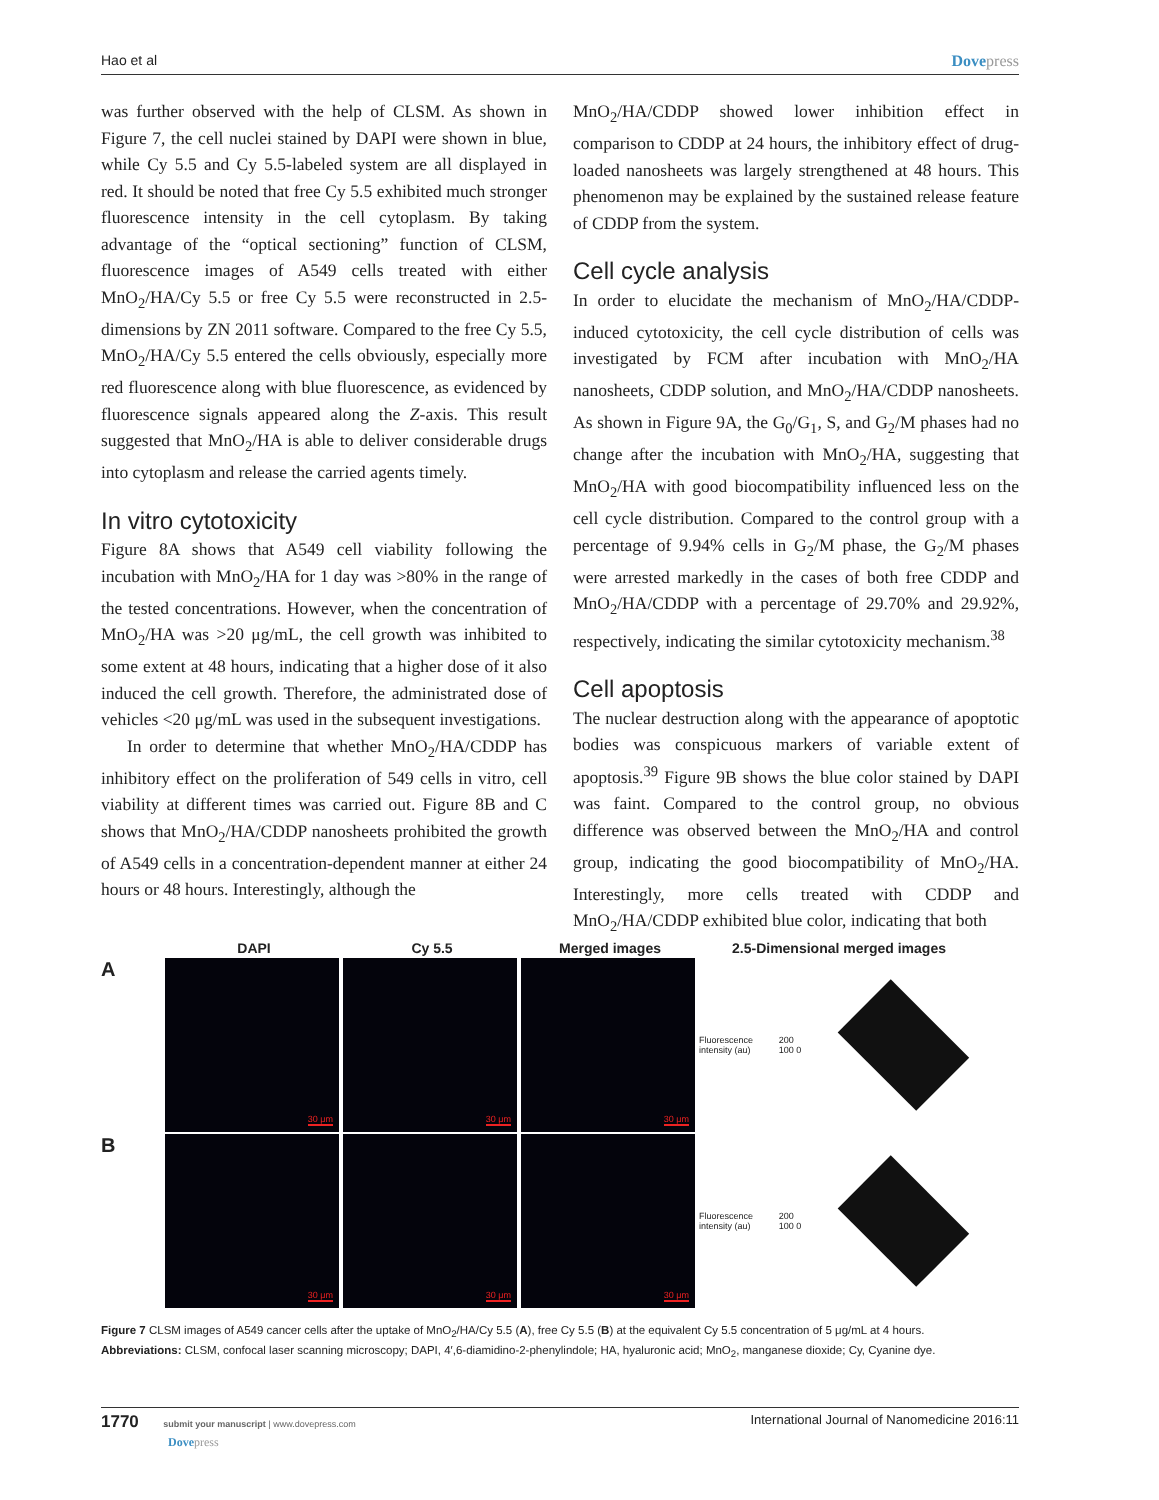Hao et al Dovepress
was further observed with the help of CLSM. As shown in Figure 7, the cell nuclei stained by DAPI were shown in blue, while Cy 5.5 and Cy 5.5-labeled system are all displayed in red. It should be noted that free Cy 5.5 exhibited much stronger fluorescence intensity in the cell cytoplasm. By taking advantage of the “optical sectioning” function of CLSM, fluorescence images of A549 cells treated with either MnO<sub>2</sub>/HA/Cy 5.5 or free Cy 5.5 were reconstructed in 2.5-dimensions by ZN 2011 software. Compared to the free Cy 5.5, MnO<sub>2</sub>/HA/Cy 5.5 entered the cells obviously, especially more red fluorescence along with blue fluorescence, as evidenced by fluorescence signals appeared along the Z-axis. This result suggested that MnO<sub>2</sub>/HA is able to deliver considerable drugs into cytoplasm and release the carried agents timely.
In vitro cytotoxicity
Figure 8A shows that A549 cell viability following the incubation with MnO<sub>2</sub>/HA for 1 day was >80% in the range of the tested concentrations. However, when the concentration of MnO<sub>2</sub>/HA was >20 μg/mL, the cell growth was inhibited to some extent at 48 hours, indicating that a higher dose of it also induced the cell growth. Therefore, the administrated dose of vehicles <20 μg/mL was used in the subsequent investigations.
In order to determine that whether MnO<sub>2</sub>/HA/CDDP has inhibitory effect on the proliferation of 549 cells in vitro, cell viability at different times was carried out. Figure 8B and C shows that MnO<sub>2</sub>/HA/CDDP nanosheets prohibited the growth of A549 cells in a concentration-dependent manner at either 24 hours or 48 hours. Interestingly, although the
MnO<sub>2</sub>/HA/CDDP showed lower inhibition effect in comparison to CDDP at 24 hours, the inhibitory effect of drug-loaded nanosheets was largely strengthened at 48 hours. This phenomenon may be explained by the sustained release feature of CDDP from the system.
Cell cycle analysis
In order to elucidate the mechanism of MnO<sub>2</sub>/HA/CDDP-induced cytotoxicity, the cell cycle distribution of cells was investigated by FCM after incubation with MnO<sub>2</sub>/HA nanosheets, CDDP solution, and MnO<sub>2</sub>/HA/CDDP nanosheets. As shown in Figure 9A, the G<sub>0</sub>/G<sub>1</sub>, S, and G<sub>2</sub>/M phases had no change after the incubation with MnO<sub>2</sub>/HA, suggesting that MnO<sub>2</sub>/HA with good biocompatibility influenced less on the cell cycle distribution. Compared to the control group with a percentage of 9.94% cells in G<sub>2</sub>/M phase, the G<sub>2</sub>/M phases were arrested markedly in the cases of both free CDDP and MnO<sub>2</sub>/HA/CDDP with a percentage of 29.70% and 29.92%, respectively, indicating the similar cytotoxicity mechanism.<sup>38</sup>
Cell apoptosis
The nuclear destruction along with the appearance of apoptotic bodies was conspicuous markers of variable extent of apoptosis.<sup>39</sup> Figure 9B shows the blue color stained by DAPI was faint. Compared to the control group, no obvious difference was observed between the MnO<sub>2</sub>/HA and control group, indicating the good biocompatibility of MnO<sub>2</sub>/HA. Interestingly, more cells treated with CDDP and MnO<sub>2</sub>/HA/CDDP exhibited blue color, indicating that both
DAPI Cy 5.5 Merged images 2.5-Dimensional merged images
A
30 μm
30 μm
30 μm
Fluorescence intensity (au) 200 100 0
B
30 μm
30 μm
30 μm
Fluorescence intensity (au) 200 100 0
Figure 7 CLSM images of A549 cancer cells after the uptake of MnO<sub>2</sub>/HA/Cy 5.5 (A), free Cy 5.5 (B) at the equivalent Cy 5.5 concentration of 5 μg/mL at 4 hours.
Abbreviations: CLSM, confocal laser scanning microscopy; DAPI, 4′,6-diamidino-2-phenylindole; HA, hyaluronic acid; MnO<sub>2</sub>, manganese dioxide; Cy, Cyanine dye.
1770 submit your manuscript | www.dovepress.com
Dovepress
International Journal of Nanomedicine 2016:11